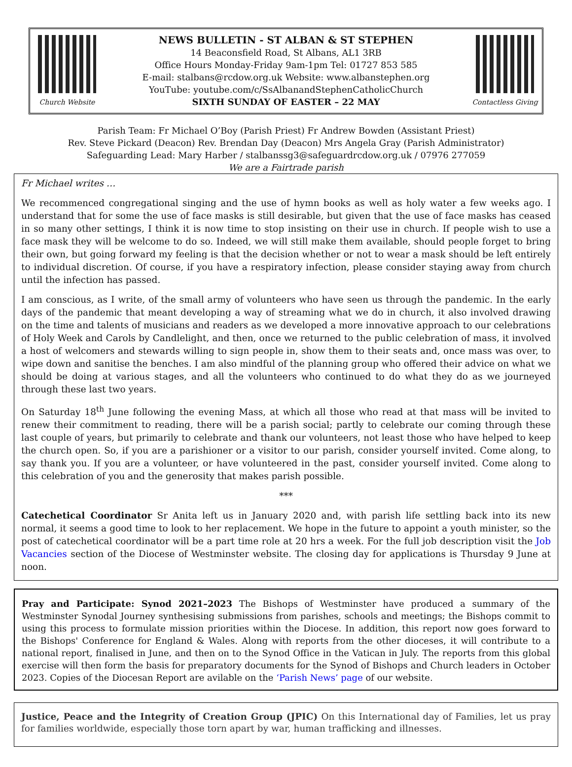Church Website
NEWS BULLETIN - ST ALBAN & ST STEPHEN
14 Beaconsfield Road, St Albans, AL1 3RB
Office Hours Monday-Friday 9am-1pm Tel: 01727 853 585
E-mail: stalbans@rcdow.org.uk Website: www.albanstephen.org
YouTube: youtube.com/c/SsAlbanandStephenCatholicChurch
SIXTH SUNDAY OF EASTER – 22 MAY
Contactless Giving
Parish Team: Fr Michael O’Boy (Parish Priest) Fr Andrew Bowden (Assistant Priest)
Rev. Steve Pickard (Deacon) Rev. Brendan Day (Deacon) Mrs Angela Gray (Parish Administrator)
Safeguarding Lead: Mary Harber / stalbanssg3@safeguardrcdow.org.uk / 07976 277059
We are a Fairtrade parish
Fr Michael writes …
We recommenced congregational singing and the use of hymn books as well as holy water a few weeks ago. I understand that for some the use of face masks is still desirable, but given that the use of face masks has ceased in so many other settings, I think it is now time to stop insisting on their use in church. If people wish to use a face mask they will be welcome to do so. Indeed, we will still make them available, should people forget to bring their own, but going forward my feeling is that the decision whether or not to wear a mask should be left entirely to individual discretion. Of course, if you have a respiratory infection, please consider staying away from church until the infection has passed.
I am conscious, as I write, of the small army of volunteers who have seen us through the pandemic. In the early days of the pandemic that meant developing a way of streaming what we do in church, it also involved drawing on the time and talents of musicians and readers as we developed a more innovative approach to our celebrations of Holy Week and Carols by Candlelight, and then, once we returned to the public celebration of mass, it involved a host of welcomers and stewards willing to sign people in, show them to their seats and, once mass was over, to wipe down and sanitise the benches. I am also mindful of the planning group who offered their advice on what we should be doing at various stages, and all the volunteers who continued to do what they do as we journeyed through these last two years.
On Saturday 18<sup>th</sup> June following the evening Mass, at which all those who read at that mass will be invited to renew their commitment to reading, there will be a parish social; partly to celebrate our coming through these last couple of years, but primarily to celebrate and thank our volunteers, not least those who have helped to keep the church open. So, if you are a parishioner or a visitor to our parish, consider yourself invited. Come along, to say thank you. If you are a volunteer, or have volunteered in the past, consider yourself invited. Come along to this celebration of you and the generosity that makes parish possible.
***
Catechetical Coordinator Sr Anita left us in January 2020 and, with parish life settling back into its new normal, it seems a good time to look to her replacement. We hope in the future to appoint a youth minister, so the post of catechetical coordinator will be a part time role at 20 hrs a week. For the full job description visit the Job Vacancies section of the Diocese of Westminster website. The closing day for applications is Thursday 9 June at noon.
Pray and Participate: Synod 2021–2023 The Bishops of Westminster have produced a summary of the Westminster Synodal Journey synthesising submissions from parishes, schools and meetings; the Bishops commit to using this process to formulate mission priorities within the Diocese. In addition, this report now goes forward to the Bishops' Conference for England & Wales. Along with reports from the other dioceses, it will contribute to a national report, finalised in June, and then on to the Synod Office in the Vatican in July. The reports from this global exercise will then form the basis for preparatory documents for the Synod of Bishops and Church leaders in October 2023. Copies of the Diocesan Report are avilable on the ‘Parish News’ page of our website.
Justice, Peace and the Integrity of Creation Group (JPIC) On this International day of Families, let us pray for families worldwide, especially those torn apart by war, human trafficking and illnesses.